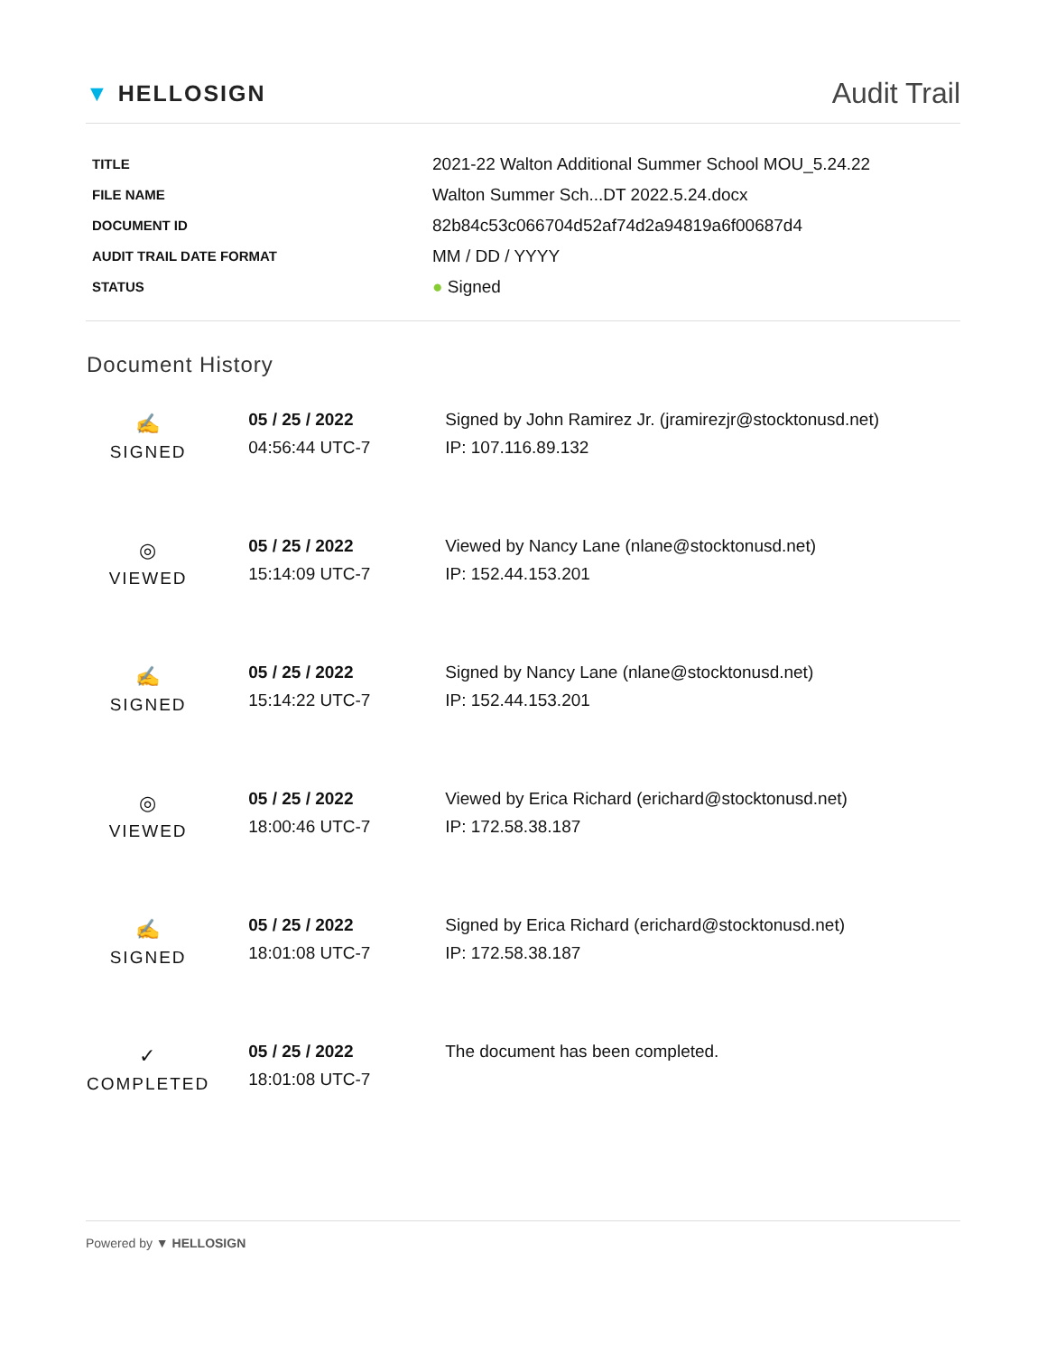▼ HELLOSIGN
Audit Trail
| TITLE | 2021-22 Walton Additional Summer School MOU_5.24.22 |
| FILE NAME | Walton Summer Sch...DT 2022.5.24.docx |
| DOCUMENT ID | 82b84c53c066704d52af74d2a94819a6f00687d4 |
| AUDIT TRAIL DATE FORMAT | MM / DD / YYYY |
| STATUS | ● Signed |
Document History
| ✍ SIGNED | 05 / 25 / 2022 04:56:44 UTC-7 | Signed by John Ramirez Jr. (jramirezjr@stocktonusd.net) IP: 107.116.89.132 |
| ◎ VIEWED | 05 / 25 / 2022 15:14:09 UTC-7 | Viewed by Nancy Lane (nlane@stocktonusd.net) IP: 152.44.153.201 |
| ✍ SIGNED | 05 / 25 / 2022 15:14:22 UTC-7 | Signed by Nancy Lane (nlane@stocktonusd.net) IP: 152.44.153.201 |
| ◎ VIEWED | 05 / 25 / 2022 18:00:46 UTC-7 | Viewed by Erica Richard (erichard@stocktonusd.net) IP: 172.58.38.187 |
| ✍ SIGNED | 05 / 25 / 2022 18:01:08 UTC-7 | Signed by Erica Richard (erichard@stocktonusd.net) IP: 172.58.38.187 |
| ✓ COMPLETED | 05 / 25 / 2022 18:01:08 UTC-7 | The document has been completed. |
Powered by ▼ HELLOSIGN